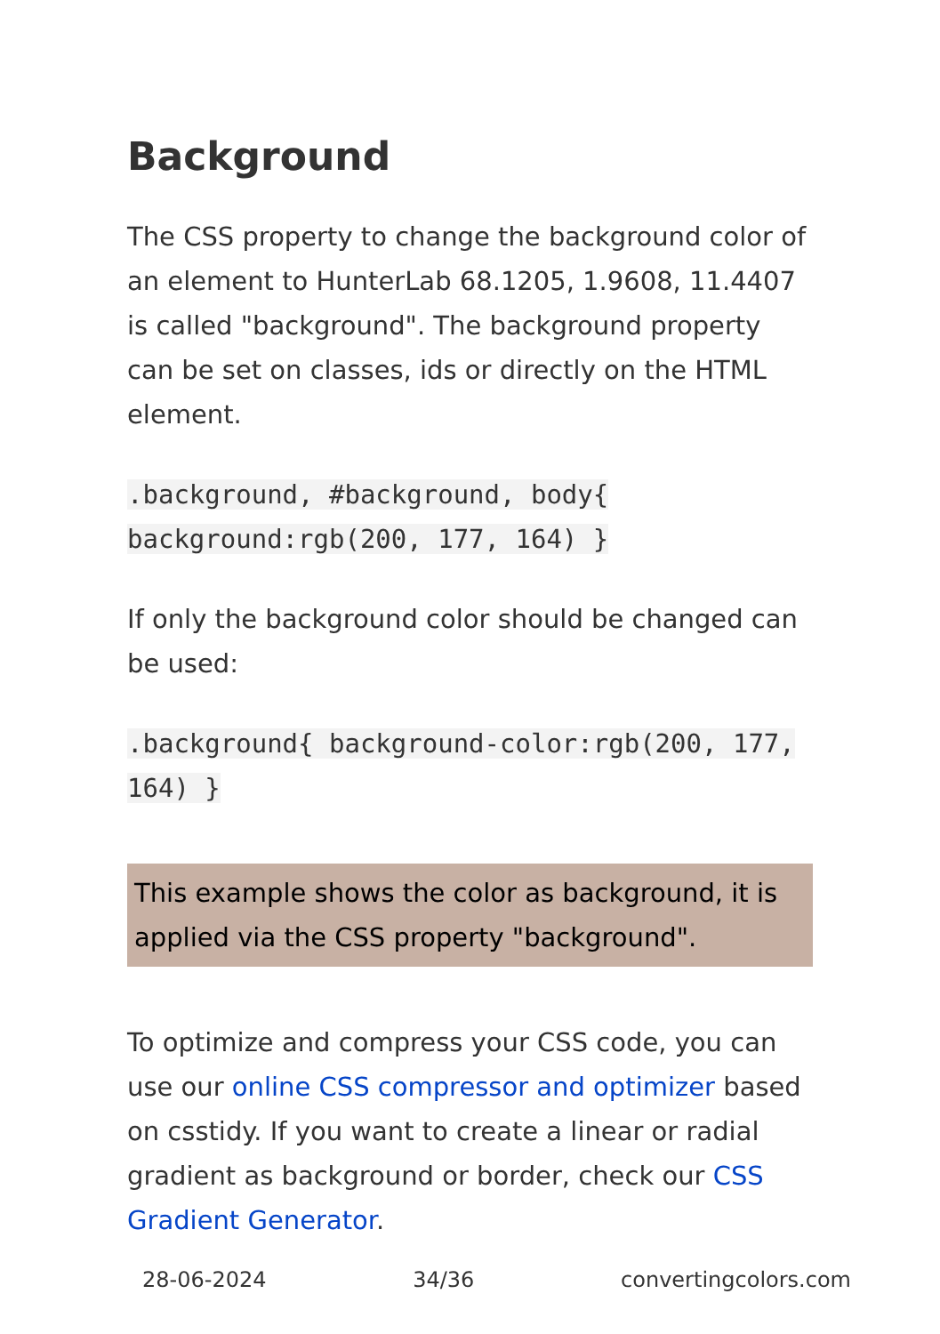Background
The CSS property to change the background color of an element to HunterLab 68.1205, 1.9608, 11.4407 is called "background". The background property can be set on classes, ids or directly on the HTML element.
.background, #background, body{ background:rgb(200, 177, 164) }
If only the background color should be changed can be used:
.background{ background-color:rgb(200, 177, 164) }
This example shows the color as background, it is applied via the CSS property "background".
To optimize and compress your CSS code, you can use our online CSS compressor and optimizer based on csstidy. If you want to create a linear or radial gradient as background or border, check our CSS Gradient Generator.
28-06-2024 34/36 convertingcolors.com